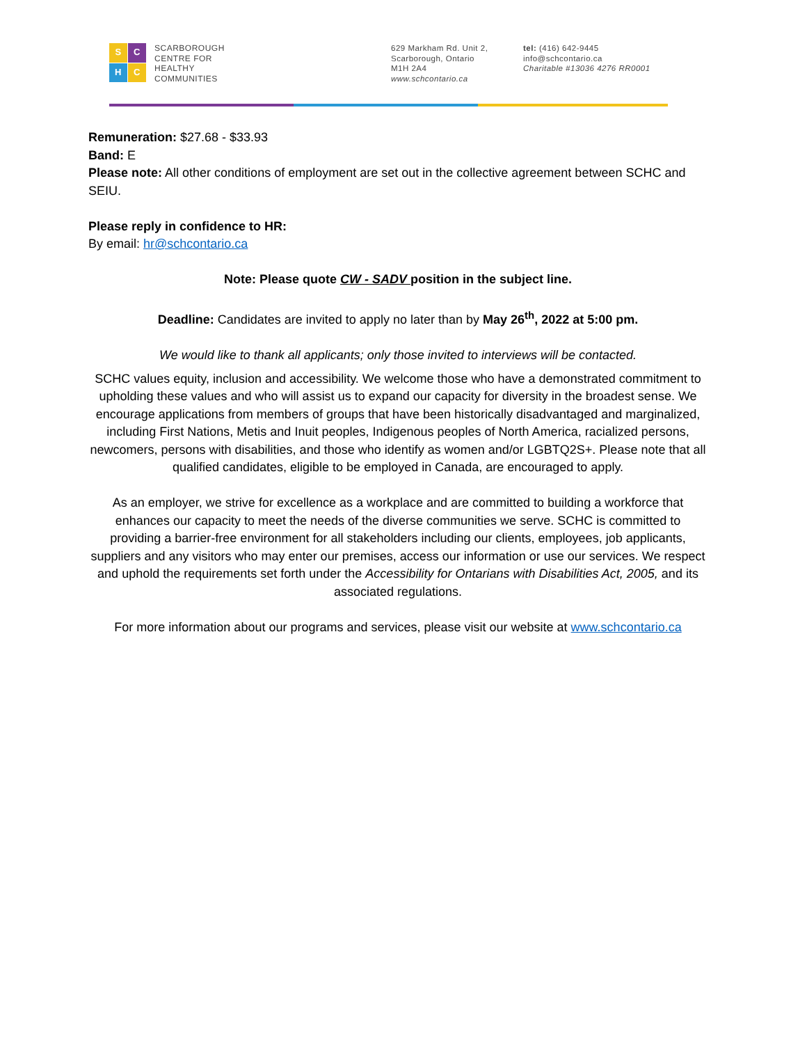S
C
H
C
SCARBOROUGH
CENTRE FOR
HEALTHY
COMMUNITIES
629 Markham Rd. Unit 2,
Scarborough, Ontario
M1H 2A4
www.schcontario.ca
tel: (416) 642-9445
info@schcontario.ca
Charitable #13036 4276 RR0001
Remuneration: $27.68 - $33.93
Band: E
Please note: All other conditions of employment are set out in the collective agreement between SCHC and SEIU.
Please reply in confidence to HR:
By email: hr@schcontario.ca
Note: Please quote CW - SADV position in the subject line.
Deadline: Candidates are invited to apply no later than by May 26<sup>th</sup>, 2022 at 5:00 pm.
We would like to thank all applicants; only those invited to interviews will be contacted.
SCHC values equity, inclusion and accessibility. We welcome those who have a demonstrated commitment to upholding these values and who will assist us to expand our capacity for diversity in the broadest sense. We encourage applications from members of groups that have been historically disadvantaged and marginalized, including First Nations, Metis and Inuit peoples, Indigenous peoples of North America, racialized persons, newcomers, persons with disabilities, and those who identify as women and/or LGBTQ2S+. Please note that all qualified candidates, eligible to be employed in Canada, are encouraged to apply.
As an employer, we strive for excellence as a workplace and are committed to building a workforce that enhances our capacity to meet the needs of the diverse communities we serve. SCHC is committed to providing a barrier-free environment for all stakeholders including our clients, employees, job applicants, suppliers and any visitors who may enter our premises, access our information or use our services. We respect and uphold the requirements set forth under the Accessibility for Ontarians with Disabilities Act, 2005, and its associated regulations.
For more information about our programs and services, please visit our website at www.schcontario.ca